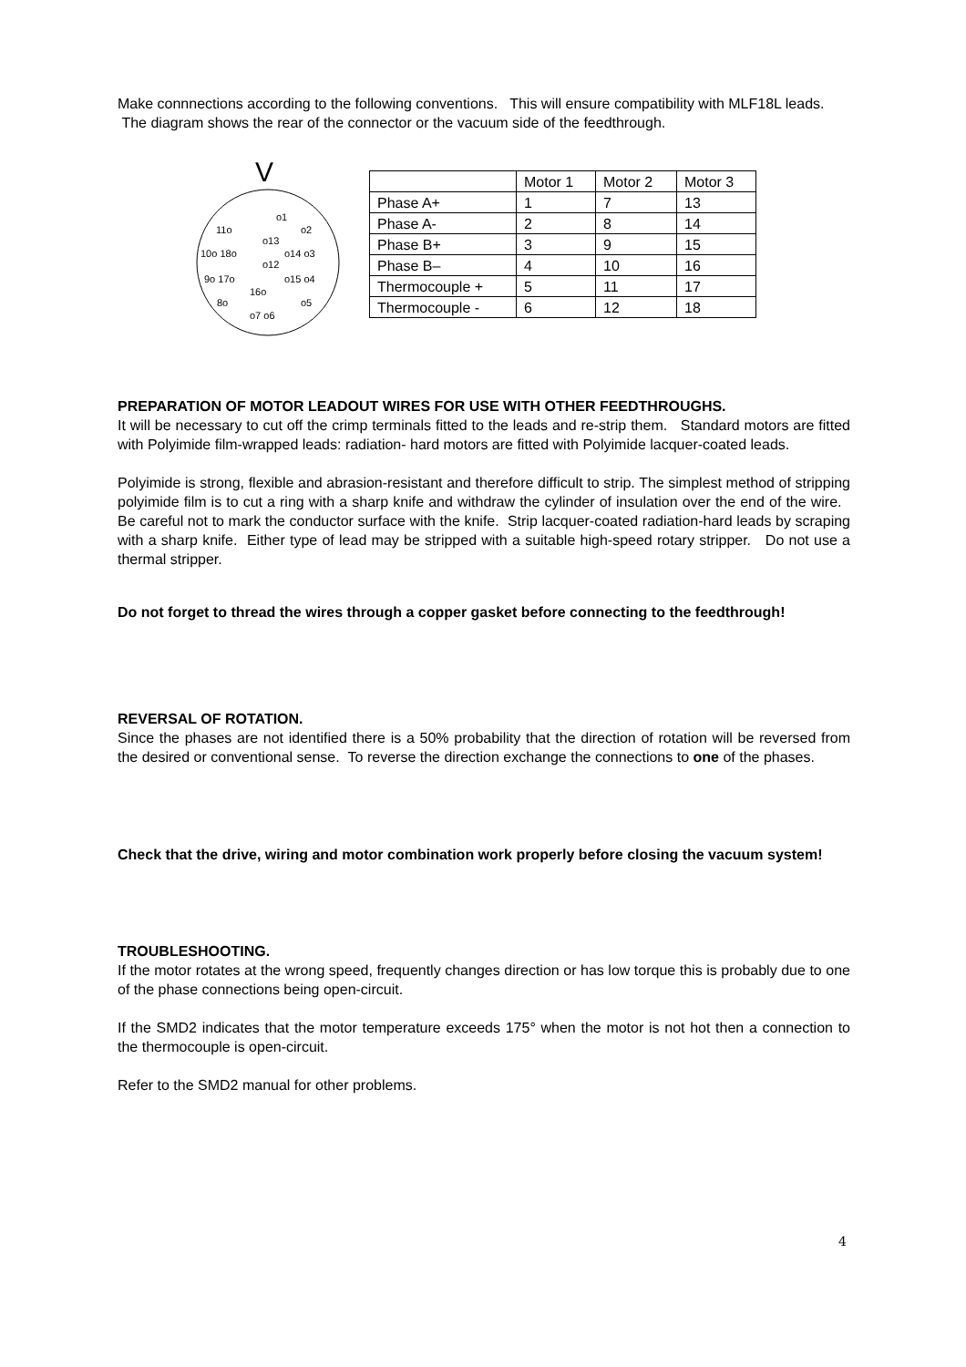Make connnections according to the following conventions. This will ensure compatibility with MLF18L leads. The diagram shows the rear of the connector or the vacuum side of the feedthrough.
V
o1
11o o2
o13
10o 18o o14 o3
o12
9o 17o o15 o4
16o
8o o5
o7 o6
| | Motor 1 | Motor 2 | Motor 3 |
| Phase A+ | 1 | 7 | 13 |
| Phase A- | 2 | 8 | 14 |
| Phase B+ | 3 | 9 | 15 |
| Phase B– | 4 | 10 | 16 |
| Thermocouple + | 5 | 11 | 17 |
| Thermocouple - | 6 | 12 | 18 |
PREPARATION OF MOTOR LEADOUT WIRES FOR USE WITH OTHER FEEDTHROUGHS.
It will be necessary to cut off the crimp terminals fitted to the leads and re-strip them. Standard motors are fitted with Polyimide film-wrapped leads: radiation- hard motors are fitted with Polyimide lacquer-coated leads.
Polyimide is strong, flexible and abrasion-resistant and therefore difficult to strip. The simplest method of stripping polyimide film is to cut a ring with a sharp knife and withdraw the cylinder of insulation over the end of the wire. Be careful not to mark the conductor surface with the knife. Strip lacquer-coated radiation-hard leads by scraping with a sharp knife. Either type of lead may be stripped with a suitable high-speed rotary stripper. Do not use a thermal stripper.
Do not forget to thread the wires through a copper gasket before connecting to the feedthrough!
REVERSAL OF ROTATION.
Since the phases are not identified there is a 50% probability that the direction of rotation will be reversed from the desired or conventional sense. To reverse the direction exchange the connections to one of the phases.
Check that the drive, wiring and motor combination work properly before closing the vacuum system!
TROUBLESHOOTING.
If the motor rotates at the wrong speed, frequently changes direction or has low torque this is probably due to one of the phase connections being open-circuit.
If the SMD2 indicates that the motor temperature exceeds 175° when the motor is not hot then a connection to the thermocouple is open-circuit.
Refer to the SMD2 manual for other problems.
4